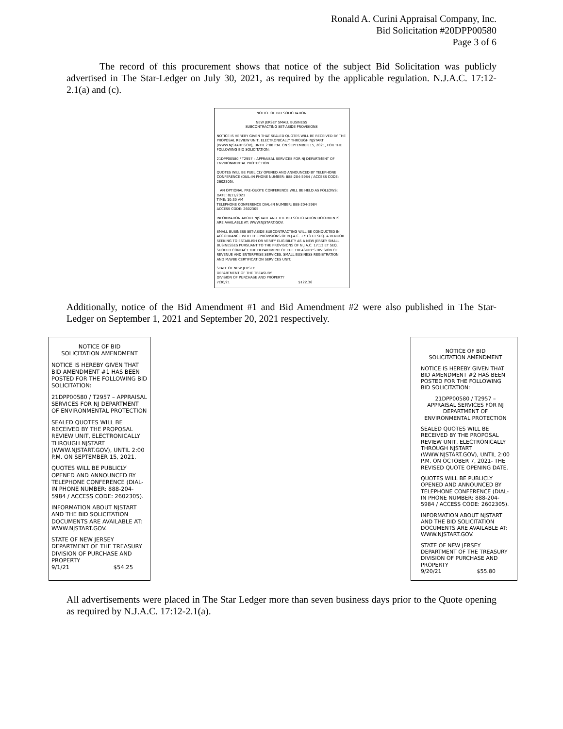Ronald A. Curini Appraisal Company, Inc.
Bid Solicitation #20DPP00580
Page 3 of 6
The record of this procurement shows that notice of the subject Bid Solicitation was publicly advertised in The Star-Ledger on July 30, 2021, as required by the applicable regulation. N.J.A.C. 17:12-2.1(a) and (c).
NOTICE OF BID SOLICITATION
NEW JERSEY SMALL BUSINESS
SUBCONTRACTING SET-ASIDE PROVISIONS
NOTICE IS HEREBY GIVEN THAT SEALED QUOTES WILL BE RECEIVED BY THE PROPOSAL REVIEW UNIT, ELECTRONICALLY THROUGH NJSTART (WWW.NJSTART.GOV), UNTIL 2:00 P.M. ON SEPTEMBER 15, 2021, FOR THE FOLLOWING BID SOLICITATION:
21DPP00580 / T2957 – APPRAISAL SERVICES FOR NJ DEPARTMENT OF ENVIRONMENTAL PROTECTION
QUOTES WILL BE PUBLICLY OPENED AND ANNOUNCED BY TELEPHONE CONFERENCE (DIAL-IN PHONE NUMBER: 888-204-5984 / ACCESS CODE: 2602305).
AN OPTIONAL PRE-QUOTE CONFERENCE WILL BE HELD AS FOLLOWS:
DATE: 8/11/2021
TIME: 10:30 AM
TELEPHONE CONFERENCE DIAL-IN NUMBER: 888-204-5984
ACCESS CODE: 2602305
INFORMATION ABOUT NJSTART AND THE BID SOLICITATION DOCUMENTS ARE AVAILABLE AT: WWW.NJSTART.GOV.
SMALL BUSINESS SET-ASIDE SUBCONTRACTING WILL BE CONDUCTED IN ACCORDANCE WITH THE PROVISIONS OF N.J.A.C. 17:13 ET SEQ. A VENDOR SEEKING TO ESTABLISH OR VERIFY ELIGIBILITY AS A NEW JERSEY SMALL BUSINESSES PURSUANT TO THE PROVISIONS OF N.J.A.C. 17:13 ET SEQ. SHOULD CONTACT THE DEPARTMENT OF THE TREASURY'S DIVISION OF REVENUE AND ENTERPRISE SERVICES, SMALL BUSINESS REGISTRATION AND M/WBE CERTIFICATION SERVICES UNIT.
STATE OF NEW JERSEY
DEPARTMENT OF THE TREASURY
DIVISION OF PURCHASE AND PROPERTY
7/30/21 $122.36
Additionally, notice of the Bid Amendment #1 and Bid Amendment #2 were also published in The Star-Ledger on September 1, 2021 and September 20, 2021 respectively.
NOTICE OF BID
SOLICITATION AMENDMENT
NOTICE IS HEREBY GIVEN THAT BID AMENDMENT #1 HAS BEEN POSTED FOR THE FOLLOWING BID SOLICITATION:
21DPP00580 / T2957 – APPRAISAL SERVICES FOR NJ DEPARTMENT OF ENVIRONMENTAL PROTECTION
SEALED QUOTES WILL BE RECEIVED BY THE PROPOSAL REVIEW UNIT, ELECTRONICALLY THROUGH NJSTART (WWW.NJSTART.GOV), UNTIL 2:00 P.M. ON SEPTEMBER 15, 2021.
QUOTES WILL BE PUBLICLY OPENED AND ANNOUNCED BY TELEPHONE CONFERENCE (DIAL-IN PHONE NUMBER: 888-204-5984 / ACCESS CODE: 2602305).
INFORMATION ABOUT NJSTART AND THE BID SOLICITATION DOCUMENTS ARE AVAILABLE AT: WWW.NJSTART.GOV.
STATE OF NEW JERSEY
DEPARTMENT OF THE TREASURY
DIVISION OF PURCHASE AND PROPERTY
9/1/21 $54.25
NOTICE OF BID
SOLICITATION AMENDMENT
NOTICE IS HEREBY GIVEN THAT BID AMENDMENT #2 HAS BEEN POSTED FOR THE FOLLOWING BID SOLICITATION:
21DPP00580 / T2957 – APPRAISAL SERVICES FOR NJ DEPARTMENT OF ENVIRONMENTAL PROTECTION
SEALED QUOTES WILL BE RECEIVED BY THE PROPOSAL REVIEW UNIT, ELECTRONICALLY THROUGH NJSTART (WWW.NJSTART.GOV), UNTIL 2:00 P.M. ON OCTOBER 7, 2021- THE REVISED QUOTE OPENING DATE.
QUOTES WILL BE PUBLICLY OPENED AND ANNOUNCED BY TELEPHONE CONFERENCE (DIAL-IN PHONE NUMBER: 888-204-5984 / ACCESS CODE: 2602305).
INFORMATION ABOUT NJSTART AND THE BID SOLICITATION DOCUMENTS ARE AVAILABLE AT: WWW.NJSTART.GOV.
STATE OF NEW JERSEY
DEPARTMENT OF THE TREASURY
DIVISION OF PURCHASE AND PROPERTY
9/20/21 $55.80
All advertisements were placed in The Star Ledger more than seven business days prior to the Quote opening as required by N.J.A.C. 17:12-2.1(a).